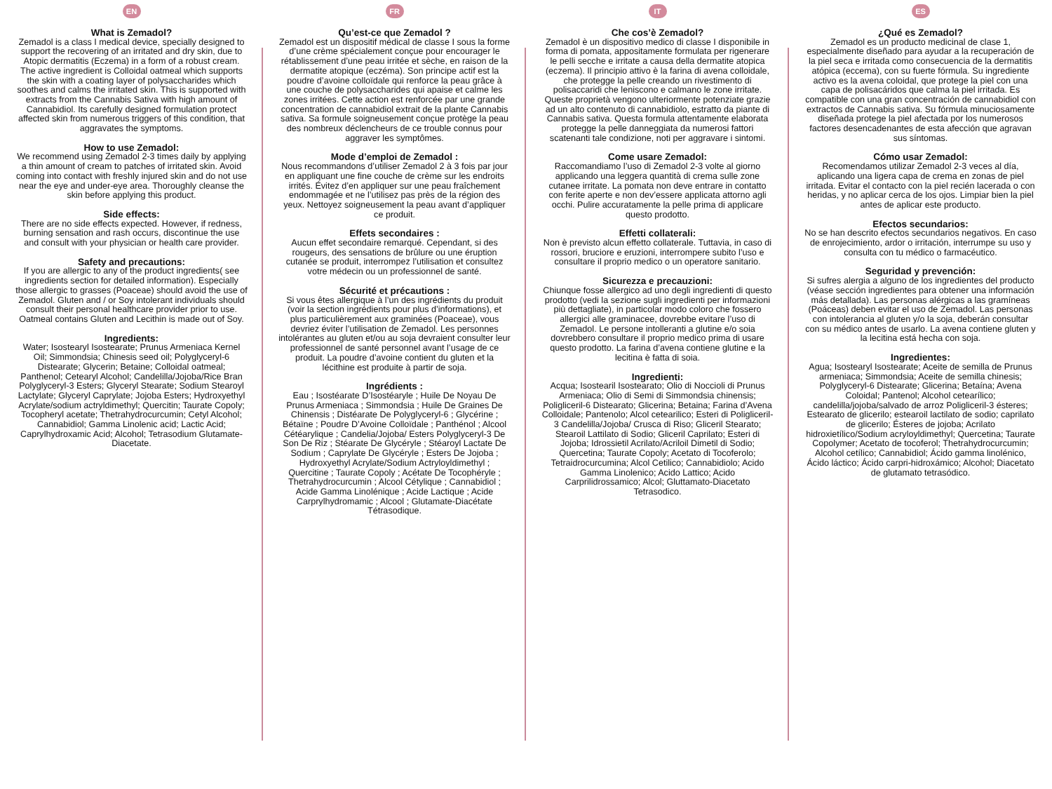EN
What is Zemadol?
Zemadol is a class I medical device, specially designed to support the recovering of an irritated and dry skin, due to Atopic dermatitis (Eczema) in a form of a robust cream. The active ingredient is Colloidal oatmeal which supports the skin with a coating layer of polysaccharides which soothes and calms the irritated skin. This is supported with extracts from the Cannabis Sativa with high amount of Cannabidiol. Its carefully designed formulation protect affected skin from numerous triggers of this condition, that aggravates the symptoms.
How to use Zemadol:
We recommend using Zemadol 2-3 times daily by applying a thin amount of cream to patches of irritated skin. Avoid coming into contact with freshly injured skin and do not use near the eye and under-eye area. Thoroughly cleanse the skin before applying this product.
Side effects:
There are no side effects expected. However, if redness, burning sensation and rash occurs, discontinue the use and consult with your physician or health care provider.
Safety and precautions:
If you are allergic to any of the product ingredients( see ingredients section for detailed information). Especially those allergic to grasses (Poaceae) should avoid the use of Zemadol. Gluten and / or Soy intolerant individuals should consult their personal healthcare provider prior to use. Oatmeal contains Gluten and Lecithin is made out of Soy.
Ingredients:
Water; Isostearyl Isostearate; Prunus Armeniaca Kernel Oil; Simmondsia; Chinesis seed oil; Polyglyceryl-6 Distearate; Glycerin; Betaine; Colloidal oatmeal; Panthenol; Cetearyl Alcohol; Candelilla/Jojoba/Rice Bran Polyglyceryl-3 Esters; Glyceryl Stearate; Sodium Stearoyl Lactylate; Glyceryl Caprylate; Jojoba Esters; Hydroxyethyl Acrylate/sodium actryldimethyl; Quercitin; Taurate Copoly; Tocopheryl acetate; Thetrahydrocurcumin; Cetyl Alcohol; Cannabidiol; Gamma Linolenic acid; Lactic Acid; Caprylhydroxamic Acid; Alcohol; Tetrasodium Glutamate-Diacetate.
FR
Qu’est-ce que Zemadol ?
Zemadol est un dispositif médical de classe I sous la forme d’une crème spécialement conçue pour encourager le rétablissement d’une peau irritée et sèche, en raison de la dermatite atopique (eczéma). Son principe actif est la poudre d’avoine colloïdale qui renforce la peau grâce à une couche de polysaccharides qui apaise et calme les zones irritées. Cette action est renforcée par une grande concentration de cannabidiol extrait de la plante Cannabis sativa. Sa formule soigneusement conçue protège la peau des nombreux déclencheurs de ce trouble connus pour aggraver les symptômes.
Mode d’emploi de Zemadol :
Nous recommandons d’utiliser Zemadol 2 à 3 fois par jour en appliquant une fine couche de crème sur les endroits irrités. Évitez d’en appliquer sur une peau fraîchement endommagée et ne l’utilisez pas près de la région des yeux. Nettoyez soigneusement la peau avant d’appliquer ce produit.
Effets secondaires :
Aucun effet secondaire remarqué. Cependant, si des rougeurs, des sensations de brûlure ou une éruption cutanée se produit, interrompez l’utilisation et consultez votre médecin ou un professionnel de santé.
Sécurité et précautions :
Si vous êtes allergique à l’un des ingrédients du produit (voir la section ingrédients pour plus d’informations), et plus particulièrement aux graminées (Poaceae), vous devriez éviter l’utilisation de Zemadol. Les personnes intolérantes au gluten et/ou au soja devraient consulter leur professionnel de santé personnel avant l’usage de ce produit. La poudre d’avoine contient du gluten et la lécithine est produite à partir de soja.
Ingrédients :
Eau ; Isostéarate D’Isostéaryle ; Huile De Noyau De Prunus Armeniaca ; Simmondsia ; Huile De Graines De Chinensis ; Distéarate De Polyglyceryl-6 ; Glycérine ; Bétaïne ; Poudre D’Avoine Colloïdale ; Panthénol ; Alcool Cétéarylique ; Candelia/Jojoba/ Esters Polyglyceryl-3 De Son De Riz ; Stéarate De Glycéryle ; Stéaroyl Lactate De Sodium ; Caprylate De Glycéryle ; Esters De Jojoba ; Hydroxyethyl Acrylate/Sodium Actryloyldimethyl ; Quercitine ; Taurate Copoly ; Acétate De Tocophéryle ; Thetrahydrocurcumin ; Alcool Cétylique ; Cannabidiol ; Acide Gamma Linolénique ; Acide Lactique ; Acide Carprylhydromamic ; Alcool ; Glutamate-Diacétate Tétrasodique.
IT
Che cos’è Zemadol?
Zemadol è un dispositivo medico di classe I disponibile in forma di pomata, appositamente formulata per rigenerare le pelli secche e irritate a causa della dermatite atopica (eczema). Il principio attivo è la farina di avena colloidale, che protegge la pelle creando un rivestimento di polisaccaridi che leniscono e calmano le zone irritate. Queste proprietà vengono ulteriormente potenziate grazie ad un alto contenuto di cannabidiolo, estratto da piante di Cannabis sativa. Questa formula attentamente elaborata protegge la pelle danneggiata da numerosi fattori scatenanti tale condizione, noti per aggravare i sintomi.
Come usare Zemadol:
Raccomandiamo l’uso di Zemadol 2-3 volte al giorno applicando una leggera quantità di crema sulle zone cutanee irritate. La pomata non deve entrare in contatto con ferite aperte e non dev’essere applicata attorno agli occhi. Pulire accuratamente la pelle prima di applicare questo prodotto.
Effetti collaterali:
Non è previsto alcun effetto collaterale. Tuttavia, in caso di rossori, bruciore e eruzioni, interrompere subito l’uso e consultare il proprio medico o un operatore sanitario.
Sicurezza e precauzioni:
Chiunque fosse allergico ad uno degli ingredienti di questo prodotto (vedi la sezione sugli ingredienti per informazioni più dettagliate), in particolar modo coloro che fossero allergici alle graminacee, dovrebbe evitare l’uso di Zemadol. Le persone intolleranti a glutine e/o soia dovrebbero consultare il proprio medico prima di usare questo prodotto. La farina d’avena contiene glutine e la lecitina è fatta di soia.
Ingredienti:
Acqua; Isostearil Isostearato; Olio di Noccioli di Prunus Armeniaca; Olio di Semi di Simmondsia chinensis; Poligliceril-6 Distearato; Glicerina; Betaina; Farina d’Avena Colloidale; Pantenolo; Alcol cetearilico; Esteri di Poligliceril-3 Candelilla/Jojoba/ Crusca di Riso; Gliceril Stearato; Stearoil Lattilato di Sodio; Gliceril Caprilato; Esteri di Jojoba; Idrossietil Acrilato/Acriloil Dimetil di Sodio; Quercetina; Taurate Copoly; Acetato di Tocoferolo; Tetraidrocurcumina; Alcol Cetilico; Cannabidiolo; Acido Gamma Linolenico; Acido Lattico; Acido Carprilidrossamico; Alcol; Gluttamato-Diacetato Tetrasodico.
ES
¿Qué es Zemadol?
Zemadol es un producto medicinal de clase 1, especialmente diseñado para ayudar a la recuperación de la piel seca e irritada como consecuencia de la dermatitis atópica (eccema), con su fuerte fórmula. Su ingrediente activo es la avena coloidal, que protege la piel con una capa de polisacáridos que calma la piel irritada. Es compatible con una gran concentración de cannabidiol con extractos de Cannabis sativa. Su fórmula minuciosamente diseñada protege la piel afectada por los numerosos factores desencadenantes de esta afección que agravan sus síntomas.
Cómo usar Zemadol:
Recomendamos utilizar Zemadol 2-3 veces al día, aplicando una ligera capa de crema en zonas de piel irritada. Evitar el contacto con la piel recién lacerada o con heridas, y no aplicar cerca de los ojos. Limpiar bien la piel antes de aplicar este producto.
Efectos secundarios:
No se han descrito efectos secundarios negativos. En caso de enrojecimiento, ardor o irritación, interrumpe su uso y consulta con tu médico o farmacéutico.
Seguridad y prevención:
Si sufres alergia a alguno de los ingredientes del producto (véase sección ingredientes para obtener una información más detallada). Las personas alérgicas a las gramíneas (Poáceas) deben evitar el uso de Zemadol. Las personas con intolerancia al gluten y/o la soja, deberán consultar con su médico antes de usarlo. La avena contiene gluten y la lecitina está hecha con soja.
Ingredientes:
Agua; Isostearyl Isostearate; Aceite de semilla de Prunus armeniaca; Simmondsia; Aceite de semilla chinesis; Polyglyceryl-6 Distearate; Glicerina; Betaína; Avena Coloidal; Pantenol; Alcohol cetearílico; candelilla/jojoba/salvado de arroz Poligliceril-3 ésteres; Estearato de glicerilo; estearoil lactilato de sodio; caprilato de glicerilo; Ésteres de jojoba; Acrilato hidroxietílico/Sodium acryloyldimethyl; Quercetina; Taurate Copolymer; Acetato de tocoferol; Thetrahydrocurcumin; Alcohol cetílico; Cannabidiol; Ácido gamma linolénico, Ácido láctico; Ácido carpri-hidroxámico; Alcohol; Diacetato de glutamato tetrasódico.